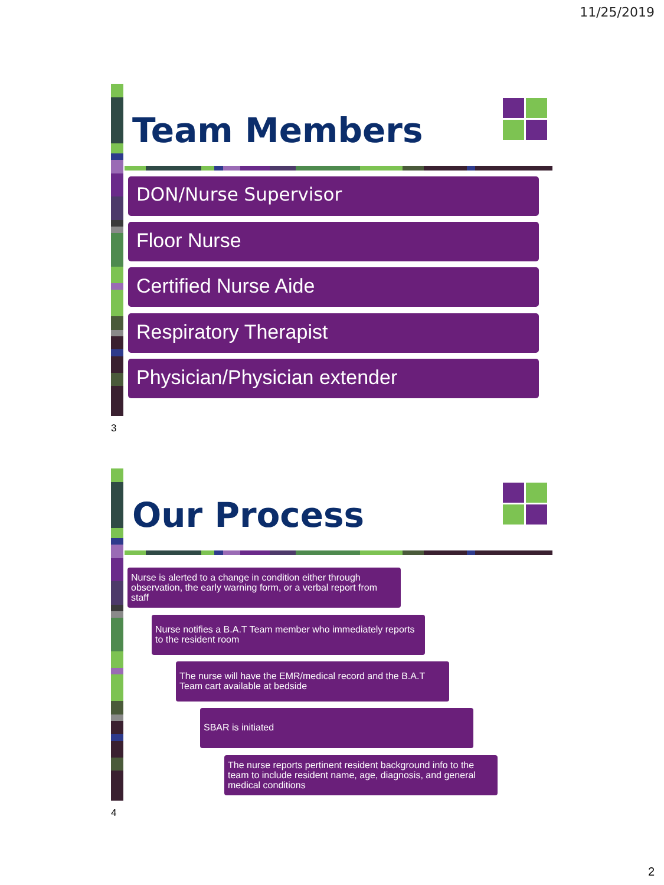11/25/2019
Team Members
DON/Nurse Supervisor
Floor Nurse
Certified Nurse Aide
Respiratory Therapist
Physician/Physician extender
3
Our Process
Nurse is alerted to a change in condition either through observation, the early warning form, or a verbal report from staff
Nurse notifies a B.A.T Team member who immediately reports to the resident room
The nurse will have the EMR/medical record and the B.A.T Team cart available at bedside
SBAR is initiated
The nurse reports pertinent resident background info to the team to include resident name, age, diagnosis, and general medical conditions
4
2